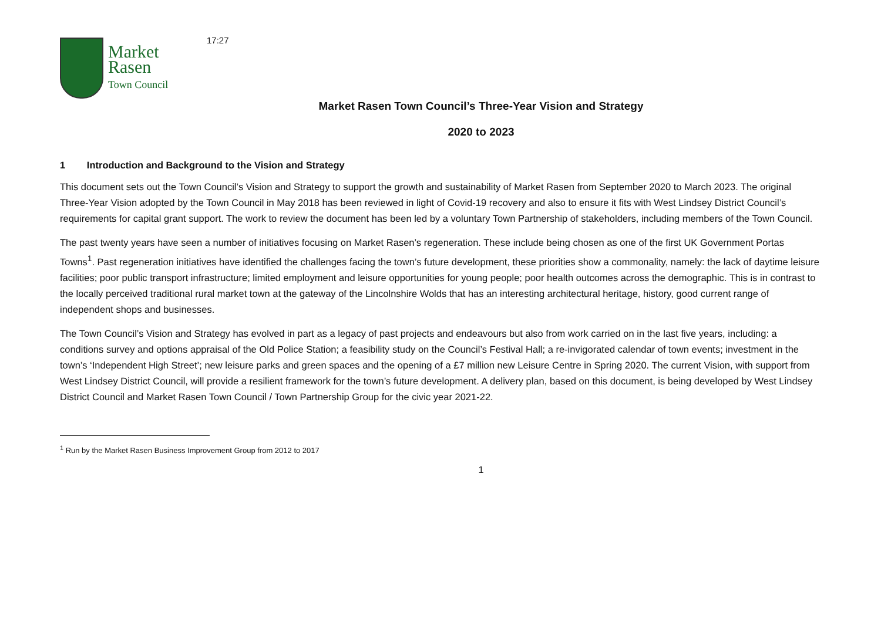Market
Rasen
Town Council
17:27
Market Rasen Town Council’s Three-Year Vision and Strategy
2020 to 2023
1 Introduction and Background to the Vision and Strategy
This document sets out the Town Council’s Vision and Strategy to support the growth and sustainability of Market Rasen from September 2020 to March 2023. The original Three-Year Vision adopted by the Town Council in May 2018 has been reviewed in light of Covid-19 recovery and also to ensure it fits with West Lindsey District Council’s requirements for capital grant support. The work to review the document has been led by a voluntary Town Partnership of stakeholders, including members of the Town Council.
The past twenty years have seen a number of initiatives focusing on Market Rasen’s regeneration. These include being chosen as one of the first UK Government Portas Towns<sup>1</sup>. Past regeneration initiatives have identified the challenges facing the town’s future development, these priorities show a commonality, namely: the lack of daytime leisure facilities; poor public transport infrastructure; limited employment and leisure opportunities for young people; poor health outcomes across the demographic. This is in contrast to the locally perceived traditional rural market town at the gateway of the Lincolnshire Wolds that has an interesting architectural heritage, history, good current range of independent shops and businesses.
The Town Council’s Vision and Strategy has evolved in part as a legacy of past projects and endeavours but also from work carried on in the last five years, including: a conditions survey and options appraisal of the Old Police Station; a feasibility study on the Council’s Festival Hall; a re-invigorated calendar of town events; investment in the town’s ‘Independent High Street’; new leisure parks and green spaces and the opening of a £7 million new Leisure Centre in Spring 2020. The current Vision, with support from West Lindsey District Council, will provide a resilient framework for the town’s future development. A delivery plan, based on this document, is being developed by West Lindsey District Council and Market Rasen Town Council / Town Partnership Group for the civic year 2021-22.
<sup>1</sup> Run by the Market Rasen Business Improvement Group from 2012 to 2017
1